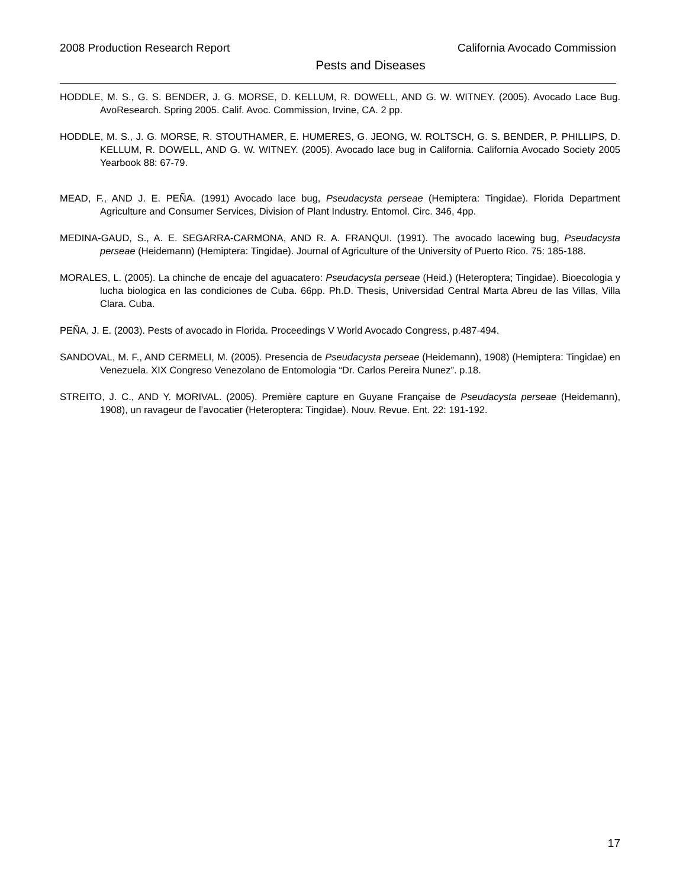2008 Production Research Report California Avocado Commission
Pests and Diseases
HODDLE, M. S., G. S. BENDER, J. G. MORSE, D. KELLUM, R. DOWELL, AND G. W. WITNEY. (2005). Avocado Lace Bug. AvoResearch. Spring 2005. Calif. Avoc. Commission, Irvine, CA. 2 pp.
HODDLE, M. S., J. G. MORSE, R. STOUTHAMER, E. HUMERES, G. JEONG, W. ROLTSCH, G. S. BENDER, P. PHILLIPS, D. KELLUM, R. DOWELL, AND G. W. WITNEY. (2005). Avocado lace bug in California. California Avocado Society 2005 Yearbook 88: 67-79.
MEAD, F., AND J. E. PEÑA. (1991) Avocado lace bug, Pseudacysta perseae (Hemiptera: Tingidae). Florida Department Agriculture and Consumer Services, Division of Plant Industry. Entomol. Circ. 346, 4pp.
MEDINA-GAUD, S., A. E. SEGARRA-CARMONA, AND R. A. FRANQUI. (1991). The avocado lacewing bug, Pseudacysta perseae (Heidemann) (Hemiptera: Tingidae). Journal of Agriculture of the University of Puerto Rico. 75: 185-188.
MORALES, L. (2005). La chinche de encaje del aguacatero: Pseudacysta perseae (Heid.) (Heteroptera; Tingidae). Bioecologia y lucha biologica en las condiciones de Cuba. 66pp. Ph.D. Thesis, Universidad Central Marta Abreu de las Villas, Villa Clara. Cuba.
PEÑA, J. E. (2003). Pests of avocado in Florida. Proceedings V World Avocado Congress, p.487-494.
SANDOVAL, M. F., AND CERMELI, M. (2005). Presencia de Pseudacysta perseae (Heidemann), 1908) (Hemiptera: Tingidae) en Venezuela. XIX Congreso Venezolano de Entomologia “Dr. Carlos Pereira Nunez”. p.18.
STREITO, J. C., AND Y. MORIVAL. (2005). Première capture en Guyane Française de Pseudacysta perseae (Heidemann), 1908), un ravageur de l’avocatier (Heteroptera: Tingidae). Nouv. Revue. Ent. 22: 191-192.
17